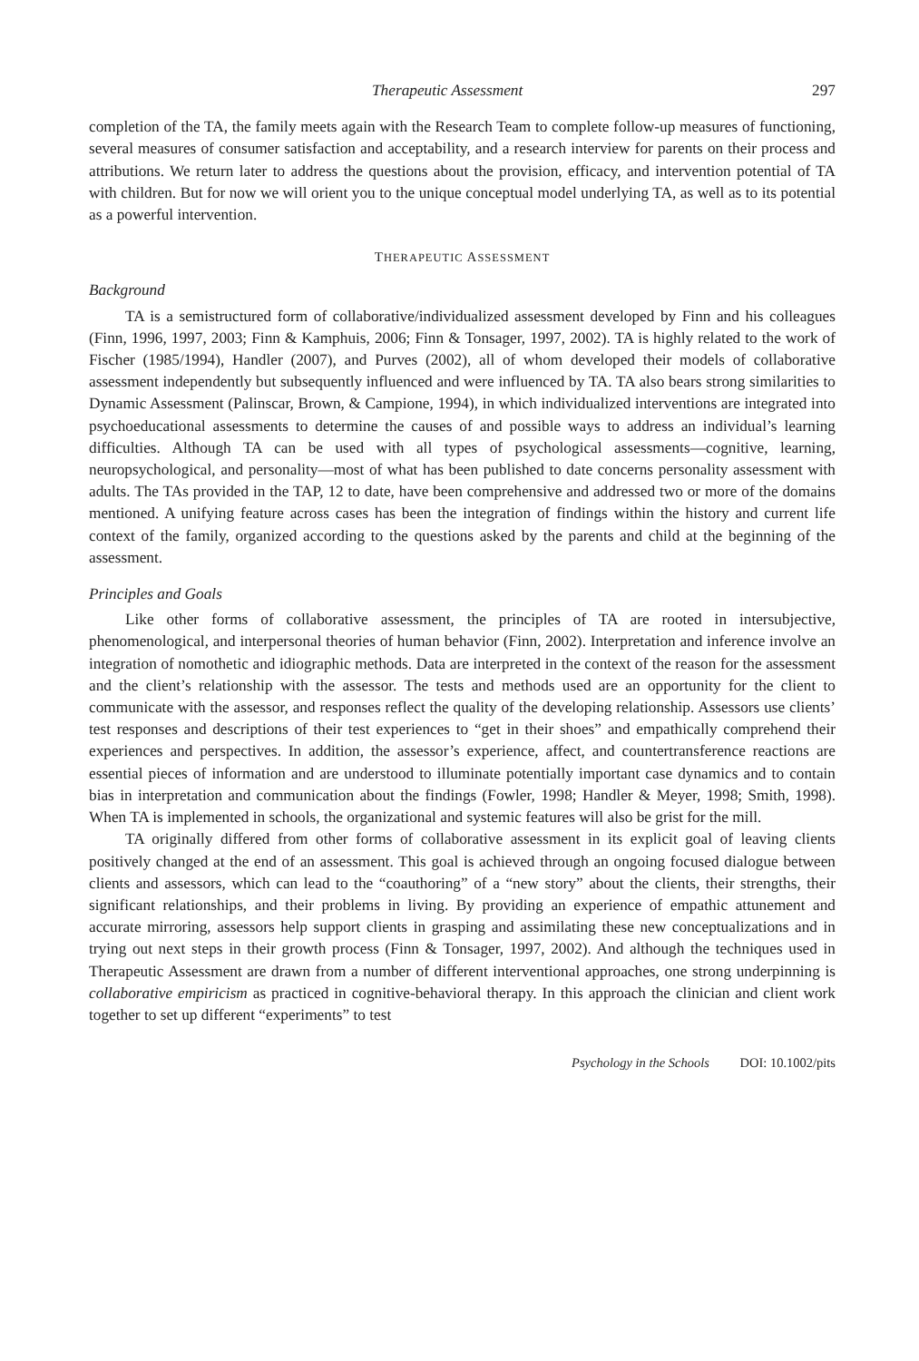Therapeutic Assessment 297
completion of the TA, the family meets again with the Research Team to complete follow-up measures of functioning, several measures of consumer satisfaction and acceptability, and a research interview for parents on their process and attributions. We return later to address the questions about the provision, efficacy, and intervention potential of TA with children. But for now we will orient you to the unique conceptual model underlying TA, as well as to its potential as a powerful intervention.
THERAPEUTIC ASSESSMENT
Background
TA is a semistructured form of collaborative/individualized assessment developed by Finn and his colleagues (Finn, 1996, 1997, 2003; Finn & Kamphuis, 2006; Finn & Tonsager, 1997, 2002). TA is highly related to the work of Fischer (1985/1994), Handler (2007), and Purves (2002), all of whom developed their models of collaborative assessment independently but subsequently influenced and were influenced by TA. TA also bears strong similarities to Dynamic Assessment (Palinscar, Brown, & Campione, 1994), in which individualized interventions are integrated into psychoeducational assessments to determine the causes of and possible ways to address an individual’s learning difficulties. Although TA can be used with all types of psychological assessments—cognitive, learning, neuropsychological, and personality—most of what has been published to date concerns personality assessment with adults. The TAs provided in the TAP, 12 to date, have been comprehensive and addressed two or more of the domains mentioned. A unifying feature across cases has been the integration of findings within the history and current life context of the family, organized according to the questions asked by the parents and child at the beginning of the assessment.
Principles and Goals
Like other forms of collaborative assessment, the principles of TA are rooted in intersubjective, phenomenological, and interpersonal theories of human behavior (Finn, 2002). Interpretation and inference involve an integration of nomothetic and idiographic methods. Data are interpreted in the context of the reason for the assessment and the client’s relationship with the assessor. The tests and methods used are an opportunity for the client to communicate with the assessor, and responses reflect the quality of the developing relationship. Assessors use clients’ test responses and descriptions of their test experiences to “get in their shoes” and empathically comprehend their experiences and perspectives. In addition, the assessor’s experience, affect, and countertransference reactions are essential pieces of information and are understood to illuminate potentially important case dynamics and to contain bias in interpretation and communication about the findings (Fowler, 1998; Handler & Meyer, 1998; Smith, 1998). When TA is implemented in schools, the organizational and systemic features will also be grist for the mill.
TA originally differed from other forms of collaborative assessment in its explicit goal of leaving clients positively changed at the end of an assessment. This goal is achieved through an ongoing focused dialogue between clients and assessors, which can lead to the “coauthoring” of a “new story” about the clients, their strengths, their significant relationships, and their problems in living. By providing an experience of empathic attunement and accurate mirroring, assessors help support clients in grasping and assimilating these new conceptualizations and in trying out next steps in their growth process (Finn & Tonsager, 1997, 2002). And although the techniques used in Therapeutic Assessment are drawn from a number of different interventional approaches, one strong underpinning is collaborative empiricism as practiced in cognitive-behavioral therapy. In this approach the clinician and client work together to set up different “experiments” to test
Psychology in the Schools DOI: 10.1002/pits